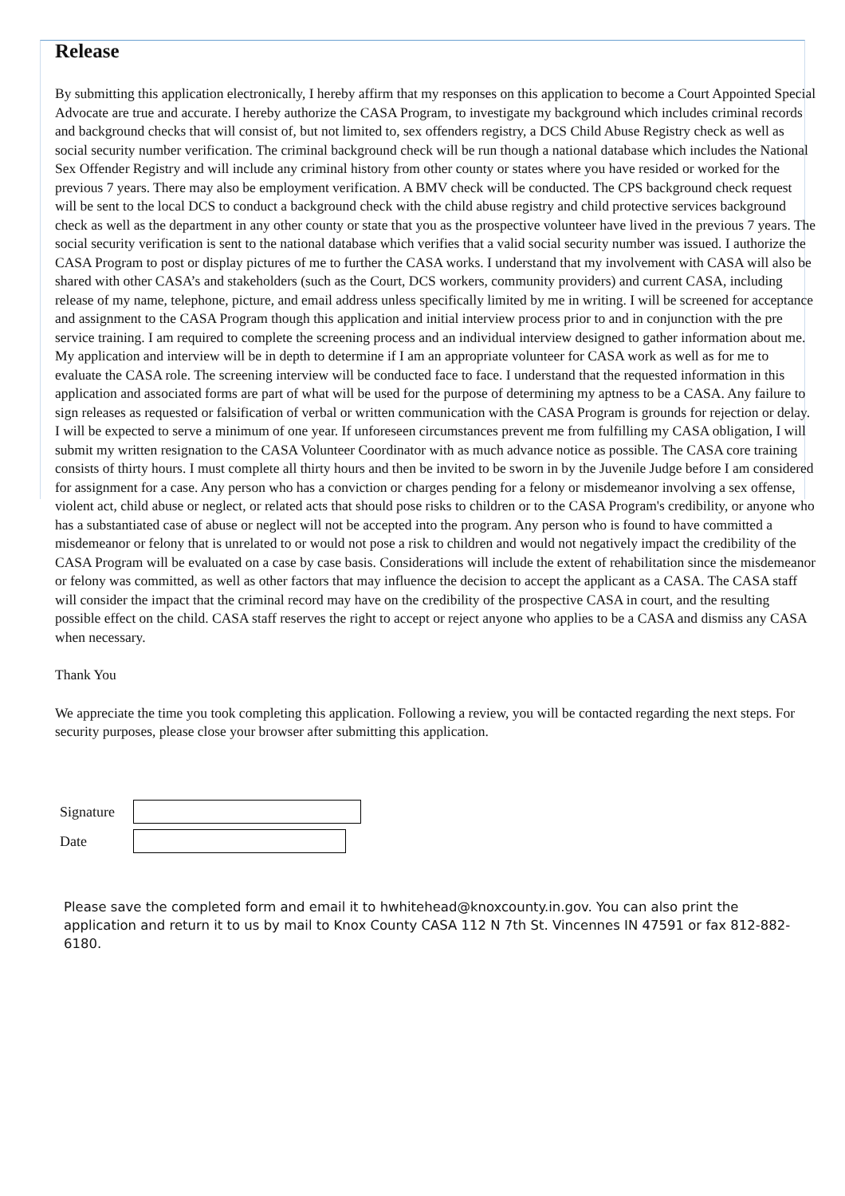Release
By submitting this application electronically, I hereby affirm that my responses on this application to become a Court Appointed Special Advocate are true and accurate. I hereby authorize the CASA Program, to investigate my background which includes criminal records and background checks that will consist of, but not limited to, sex offenders registry, a DCS Child Abuse Registry check as well as social security number verification. The criminal background check will be run though a national database which includes the National Sex Offender Registry and will include any criminal history from other county or states where you have resided or worked for the previous 7 years. There may also be employment verification. A BMV check will be conducted. The CPS background check request will be sent to the local DCS to conduct a background check with the child abuse registry and child protective services background check as well as the department in any other county or state that you as the prospective volunteer have lived in the previous 7 years. The social security verification is sent to the national database which verifies that a valid social security number was issued. I authorize the CASA Program to post or display pictures of me to further the CASA works. I understand that my involvement with CASA will also be shared with other CASA’s and stakeholders (such as the Court, DCS workers, community providers) and current CASA, including release of my name, telephone, picture, and email address unless specifically limited by me in writing. I will be screened for acceptance and assignment to the CASA Program though this application and initial interview process prior to and in conjunction with the pre service training. I am required to complete the screening process and an individual interview designed to gather information about me. My application and interview will be in depth to determine if I am an appropriate volunteer for CASA work as well as for me to evaluate the CASA role. The screening interview will be conducted face to face. I understand that the requested information in this application and associated forms are part of what will be used for the purpose of determining my aptness to be a CASA. Any failure to sign releases as requested or falsification of verbal or written communication with the CASA Program is grounds for rejection or delay. I will be expected to serve a minimum of one year. If unforeseen circumstances prevent me from fulfilling my CASA obligation, I will submit my written resignation to the CASA Volunteer Coordinator with as much advance notice as possible. The CASA core training consists of thirty hours. I must complete all thirty hours and then be invited to be sworn in by the Juvenile Judge before I am considered for assignment for a case. Any person who has a conviction or charges pending for a felony or misdemeanor involving a sex offense, violent act, child abuse or neglect, or related acts that should pose risks to children or to the CASA Program's credibility, or anyone who has a substantiated case of abuse or neglect will not be accepted into the program. Any person who is found to have committed a misdemeanor or felony that is unrelated to or would not pose a risk to children and would not negatively impact the credibility of the CASA Program will be evaluated on a case by case basis. Considerations will include the extent of rehabilitation since the misdemeanor or felony was committed, as well as other factors that may influence the decision to accept the applicant as a CASA. The CASA staff will consider the impact that the criminal record may have on the credibility of the prospective CASA in court, and the resulting possible effect on the child. CASA staff reserves the right to accept or reject anyone who applies to be a CASA and dismiss any CASA when necessary.
Thank You
We appreciate the time you took completing this application. Following a review, you will be contacted regarding the next steps. For security purposes, please close your browser after submitting this application.
Signature
Date
Please save the completed form and email it to hwhitehead@knoxcounty.in.gov. You can also print the application and return it to us by mail to Knox County CASA 112 N 7th St. Vincennes IN 47591 or fax 812-882-6180.